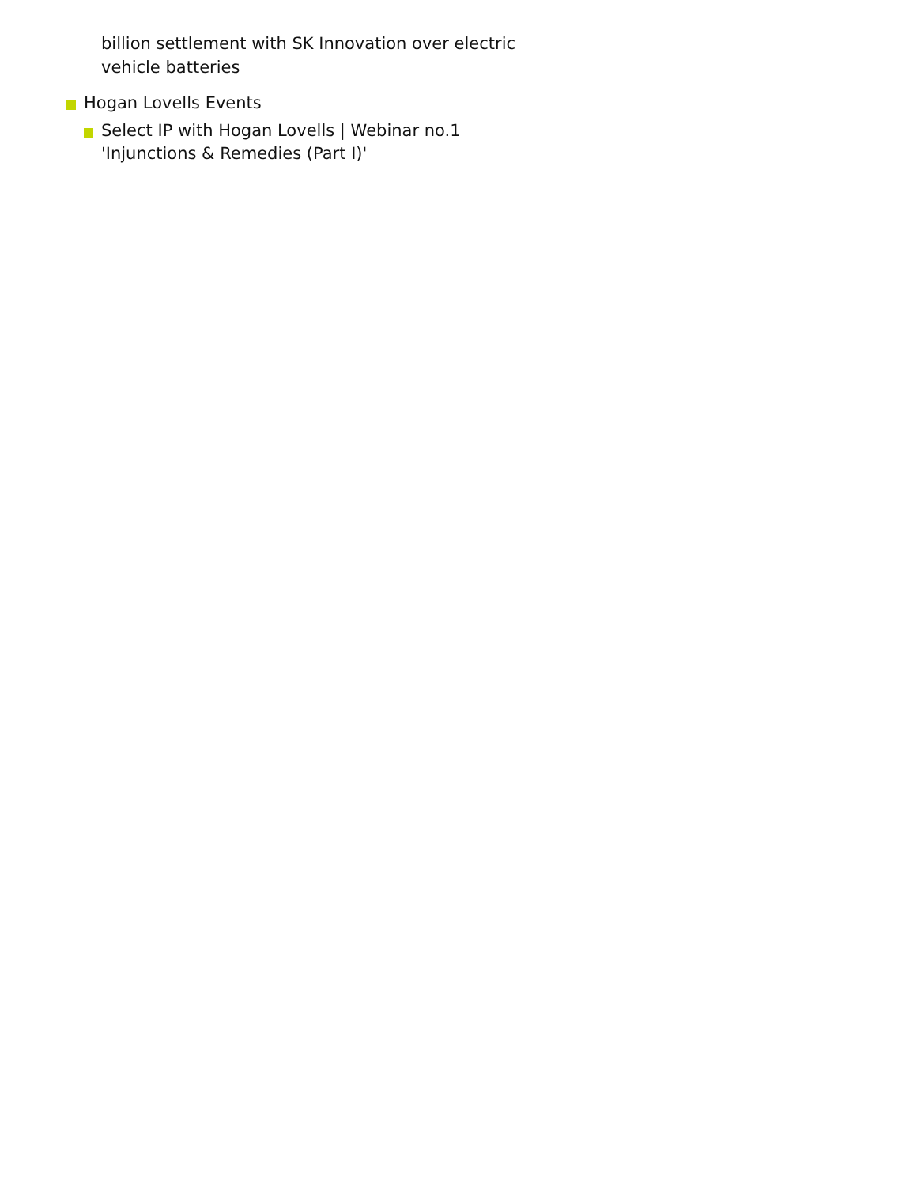billion settlement with SK Innovation over electric vehicle batteries
Hogan Lovells Events
Select IP with Hogan Lovells | Webinar no.1
'Injunctions & Remedies (Part I)'